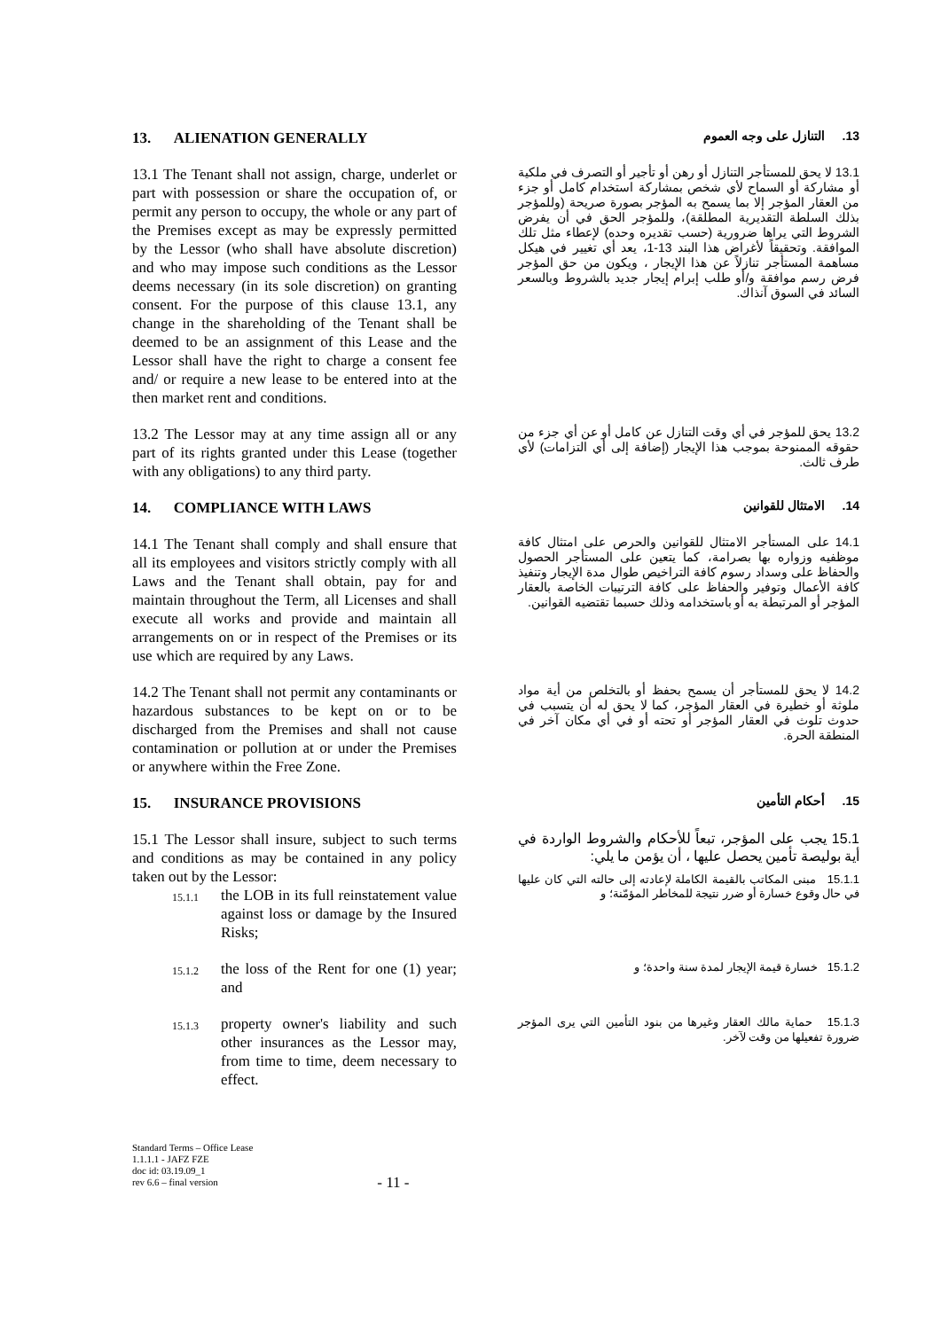13. ALIENATION GENERALLY
13. التنازل على وجه العموم
13.1 The Tenant shall not assign, charge, underlet or part with possession or share the occupation of, or permit any person to occupy, the whole or any part of the Premises except as may be expressly permitted by the Lessor (who shall have absolute discretion) and who may impose such conditions as the Lessor deems necessary (in its sole discretion) on granting consent. For the purpose of this clause 13.1, any change in the shareholding of the Tenant shall be deemed to be an assignment of this Lease and the Lessor shall have the right to charge a consent fee and/ or require a new lease to be entered into at the then market rent and conditions.
13.1 لا يحق للمستأجر التنازل أو رهن أو تأجير أو التصرف في ملكية أو مشاركة أو السماح لأي شخص بمشاركة استخدام كامل أو جزء من العقار المؤجر إلا بما يسمح به المؤجر بصورة صريحة (وللمؤجر بذلك السلطة التقديرية المطلقة)، وللمؤجر الحق في أن يفرض الشروط التي يراها ضرورية (حسب تقديره وحده) لإعطاء مثل تلك الموافقة. وتحقيقاً لأغراض هذا البند 13-1، يعد أي تغيير في هيكل مساهمة المستأجر تنازلاً عن هذا الإيجار ، ويكون من حق المؤجر فرض رسم موافقة و/أو طلب إبرام إيجار جديد بالشروط وبالسعر السائد في السوق آنذاك.
13.2 The Lessor may at any time assign all or any part of its rights granted under this Lease (together with any obligations) to any third party.
13.2 يحق للمؤجر في أي وقت التنازل عن كامل أو عن أي جزء من حقوقه الممنوحة بموجب هذا الإيجار (إضافة إلى أي التزامات) لأي طرف ثالث.
14. COMPLIANCE WITH LAWS
14. الامتثال للقوانين
14.1 The Tenant shall comply and shall ensure that all its employees and visitors strictly comply with all Laws and the Tenant shall obtain, pay for and maintain throughout the Term, all Licenses and shall execute all works and provide and maintain all arrangements on or in respect of the Premises or its use which are required by any Laws.
14.1 على المستأجر الامتثال للقوانين والحرص على امتثال كافة موظفيه وزواره بها بصرامة، كما يتعين على المستأجر الحصول والحفاظ على وسداد رسوم كافة التراخيص طوال مدة الإيجار وتنفيذ كافة الأعمال وتوفير والحفاظ على كافة الترتيبات الخاصة بالعقار المؤجر أو المرتبطة به أو باستخدامه وذلك حسبما تقتضيه القوانين.
14.2 The Tenant shall not permit any contaminants or hazardous substances to be kept on or to be discharged from the Premises and shall not cause contamination or pollution at or under the Premises or anywhere within the Free Zone.
14.2 لا يحق للمستأجر أن يسمح بحفظ أو بالتخلص من أية مواد ملوثة أو خطيرة في العقار المؤجر، كما لا يحق له أن يتسبب في حدوث تلوث في العقار المؤجر أو تحته أو في أي مكان آخر في المنطقة الحرة.
15. INSURANCE PROVISIONS
15. أحكام التأمين
15.1 The Lessor shall insure, subject to such terms and conditions as may be contained in any policy taken out by the Lessor:
15.1.1 the LOB in its full reinstatement value against loss or damage by the Insured Risks;
15.1 يجب على المؤجر، تبعاً للأحكام والشروط الواردة في أية بوليصة تأمين يحصل عليها ، أن يؤمن ما يلي:
15.1.1 مبنى المكاتب بالقيمة الكاملة لإعادته إلى حالته التي كان عليها في حال وقوع خسارة أو ضرر نتيجة للمخاطر المؤمّنة؛ و
15.1.2 the loss of the Rent for one (1) year; and
15.1.2 خسارة قيمة الإيجار لمدة سنة واحدة؛ و
15.1.3 property owner's liability and such other insurances as the Lessor may, from time to time, deem necessary to effect.
15.1.3 حماية مالك العقار وغيرها من بنود التأمين التي يرى المؤجر ضرورة تفعيلها من وقت لآخر.
Standard Terms – Office Lease
1.1.1.1 - JAFZ FZE
doc id: 03.19.09_1
rev 6.6 – final version
- 11 -